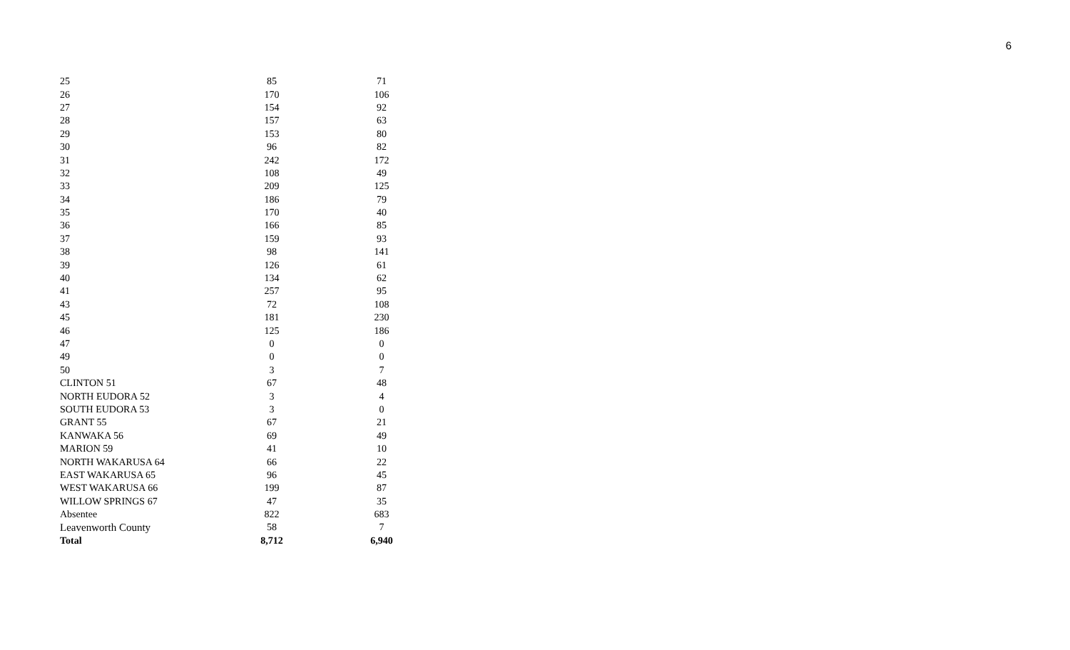6
| 25 | 85 | | 71 |
| 26 | 170 | | 106 |
| 27 | 154 | | 92 |
| 28 | 157 | | 63 |
| 29 | 153 | | 80 |
| 30 | 96 | | 82 |
| 31 | 242 | | 172 |
| 32 | 108 | | 49 |
| 33 | 209 | | 125 |
| 34 | 186 | | 79 |
| 35 | 170 | | 40 |
| 36 | 166 | | 85 |
| 37 | 159 | | 93 |
| 38 | 98 | | 141 |
| 39 | 126 | | 61 |
| 40 | 134 | | 62 |
| 41 | 257 | | 95 |
| 43 | 72 | | 108 |
| 45 | 181 | | 230 |
| 46 | 125 | | 186 |
| 47 | 0 | | 0 |
| 49 | 0 | | 0 |
| 50 | 3 | | 7 |
| CLINTON 51 | 67 | | 48 |
| NORTH EUDORA 52 | 3 | | 4 |
| SOUTH EUDORA 53 | 3 | | 0 |
| GRANT 55 | 67 | | 21 |
| KANWAKA 56 | 69 | | 49 |
| MARION 59 | 41 | | 10 |
| NORTH WAKARUSA 64 | 66 | | 22 |
| EAST WAKARUSA 65 | 96 | | 45 |
| WEST WAKARUSA 66 | 199 | | 87 |
| WILLOW SPRINGS 67 | 47 | | 35 |
| Absentee | 822 | | 683 |
| Leavenworth County | 58 | | 7 |
| Total | 8,712 | | 6,940 |